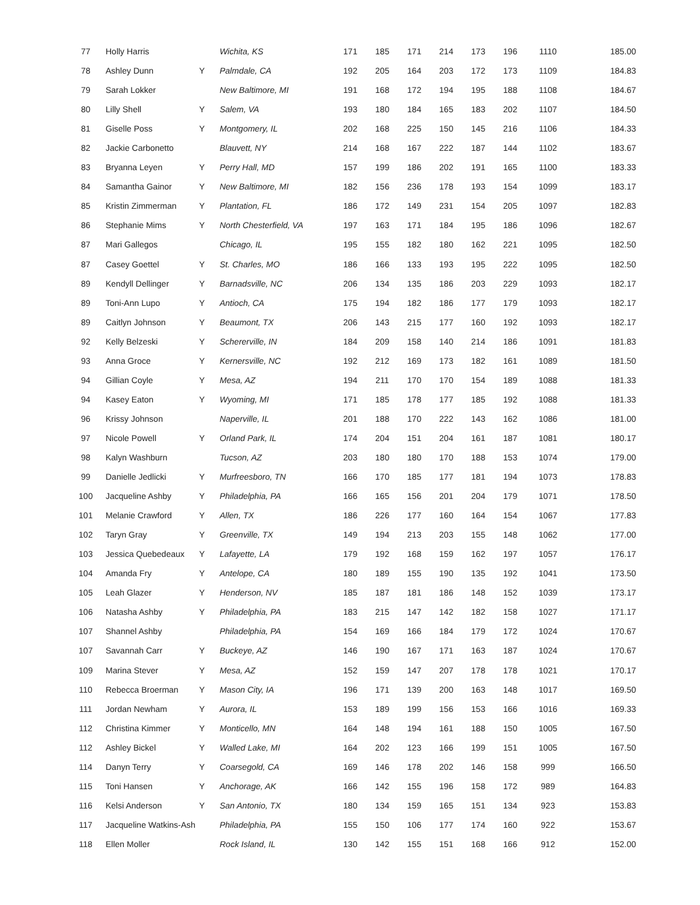| 77 | Holly Harris | | Wichita, KS | 171 | 185 | 171 | 214 | 173 | 196 | 1110 | 185.00 |
| 78 | Ashley Dunn | Y | Palmdale, CA | 192 | 205 | 164 | 203 | 172 | 173 | 1109 | 184.83 |
| 79 | Sarah Lokker | | New Baltimore, MI | 191 | 168 | 172 | 194 | 195 | 188 | 1108 | 184.67 |
| 80 | Lilly Shell | Y | Salem, VA | 193 | 180 | 184 | 165 | 183 | 202 | 1107 | 184.50 |
| 81 | Giselle Poss | Y | Montgomery, IL | 202 | 168 | 225 | 150 | 145 | 216 | 1106 | 184.33 |
| 82 | Jackie Carbonetto | | Blauvett, NY | 214 | 168 | 167 | 222 | 187 | 144 | 1102 | 183.67 |
| 83 | Bryanna Leyen | Y | Perry Hall, MD | 157 | 199 | 186 | 202 | 191 | 165 | 1100 | 183.33 |
| 84 | Samantha Gainor | Y | New Baltimore, MI | 182 | 156 | 236 | 178 | 193 | 154 | 1099 | 183.17 |
| 85 | Kristin Zimmerman | Y | Plantation, FL | 186 | 172 | 149 | 231 | 154 | 205 | 1097 | 182.83 |
| 86 | Stephanie Mims | Y | North Chesterfield, VA | 197 | 163 | 171 | 184 | 195 | 186 | 1096 | 182.67 |
| 87 | Mari Gallegos | | Chicago, IL | 195 | 155 | 182 | 180 | 162 | 221 | 1095 | 182.50 |
| 87 | Casey Goettel | Y | St. Charles, MO | 186 | 166 | 133 | 193 | 195 | 222 | 1095 | 182.50 |
| 89 | Kendyll Dellinger | Y | Barnadsville, NC | 206 | 134 | 135 | 186 | 203 | 229 | 1093 | 182.17 |
| 89 | Toni-Ann Lupo | Y | Antioch, CA | 175 | 194 | 182 | 186 | 177 | 179 | 1093 | 182.17 |
| 89 | Caitlyn Johnson | Y | Beaumont, TX | 206 | 143 | 215 | 177 | 160 | 192 | 1093 | 182.17 |
| 92 | Kelly Belzeski | Y | Schererville, IN | 184 | 209 | 158 | 140 | 214 | 186 | 1091 | 181.83 |
| 93 | Anna Groce | Y | Kernersville, NC | 192 | 212 | 169 | 173 | 182 | 161 | 1089 | 181.50 |
| 94 | Gillian Coyle | Y | Mesa, AZ | 194 | 211 | 170 | 170 | 154 | 189 | 1088 | 181.33 |
| 94 | Kasey Eaton | Y | Wyoming, MI | 171 | 185 | 178 | 177 | 185 | 192 | 1088 | 181.33 |
| 96 | Krissy Johnson | | Naperville, IL | 201 | 188 | 170 | 222 | 143 | 162 | 1086 | 181.00 |
| 97 | Nicole Powell | Y | Orland Park, IL | 174 | 204 | 151 | 204 | 161 | 187 | 1081 | 180.17 |
| 98 | Kalyn Washburn | | Tucson, AZ | 203 | 180 | 180 | 170 | 188 | 153 | 1074 | 179.00 |
| 99 | Danielle Jedlicki | Y | Murfreesboro, TN | 166 | 170 | 185 | 177 | 181 | 194 | 1073 | 178.83 |
| 100 | Jacqueline Ashby | Y | Philadelphia, PA | 166 | 165 | 156 | 201 | 204 | 179 | 1071 | 178.50 |
| 101 | Melanie Crawford | Y | Allen, TX | 186 | 226 | 177 | 160 | 164 | 154 | 1067 | 177.83 |
| 102 | Taryn Gray | Y | Greenville, TX | 149 | 194 | 213 | 203 | 155 | 148 | 1062 | 177.00 |
| 103 | Jessica Quebedeaux | Y | Lafayette, LA | 179 | 192 | 168 | 159 | 162 | 197 | 1057 | 176.17 |
| 104 | Amanda Fry | Y | Antelope, CA | 180 | 189 | 155 | 190 | 135 | 192 | 1041 | 173.50 |
| 105 | Leah Glazer | Y | Henderson, NV | 185 | 187 | 181 | 186 | 148 | 152 | 1039 | 173.17 |
| 106 | Natasha Ashby | Y | Philadelphia, PA | 183 | 215 | 147 | 142 | 182 | 158 | 1027 | 171.17 |
| 107 | Shannel Ashby | | Philadelphia, PA | 154 | 169 | 166 | 184 | 179 | 172 | 1024 | 170.67 |
| 107 | Savannah Carr | Y | Buckeye, AZ | 146 | 190 | 167 | 171 | 163 | 187 | 1024 | 170.67 |
| 109 | Marina Stever | Y | Mesa, AZ | 152 | 159 | 147 | 207 | 178 | 178 | 1021 | 170.17 |
| 110 | Rebecca Broerman | Y | Mason City, IA | 196 | 171 | 139 | 200 | 163 | 148 | 1017 | 169.50 |
| 111 | Jordan Newham | Y | Aurora, IL | 153 | 189 | 199 | 156 | 153 | 166 | 1016 | 169.33 |
| 112 | Christina Kimmer | Y | Monticello, MN | 164 | 148 | 194 | 161 | 188 | 150 | 1005 | 167.50 |
| 112 | Ashley Bickel | Y | Walled Lake, MI | 164 | 202 | 123 | 166 | 199 | 151 | 1005 | 167.50 |
| 114 | Danyn Terry | Y | Coarsegold, CA | 169 | 146 | 178 | 202 | 146 | 158 | 999 | 166.50 |
| 115 | Toni Hansen | Y | Anchorage, AK | 166 | 142 | 155 | 196 | 158 | 172 | 989 | 164.83 |
| 116 | Kelsi Anderson | Y | San Antonio, TX | 180 | 134 | 159 | 165 | 151 | 134 | 923 | 153.83 |
| 117 | Jacqueline Watkins-Ash | | Philadelphia, PA | 155 | 150 | 106 | 177 | 174 | 160 | 922 | 153.67 |
| 118 | Ellen Moller | | Rock Island, IL | 130 | 142 | 155 | 151 | 168 | 166 | 912 | 152.00 |